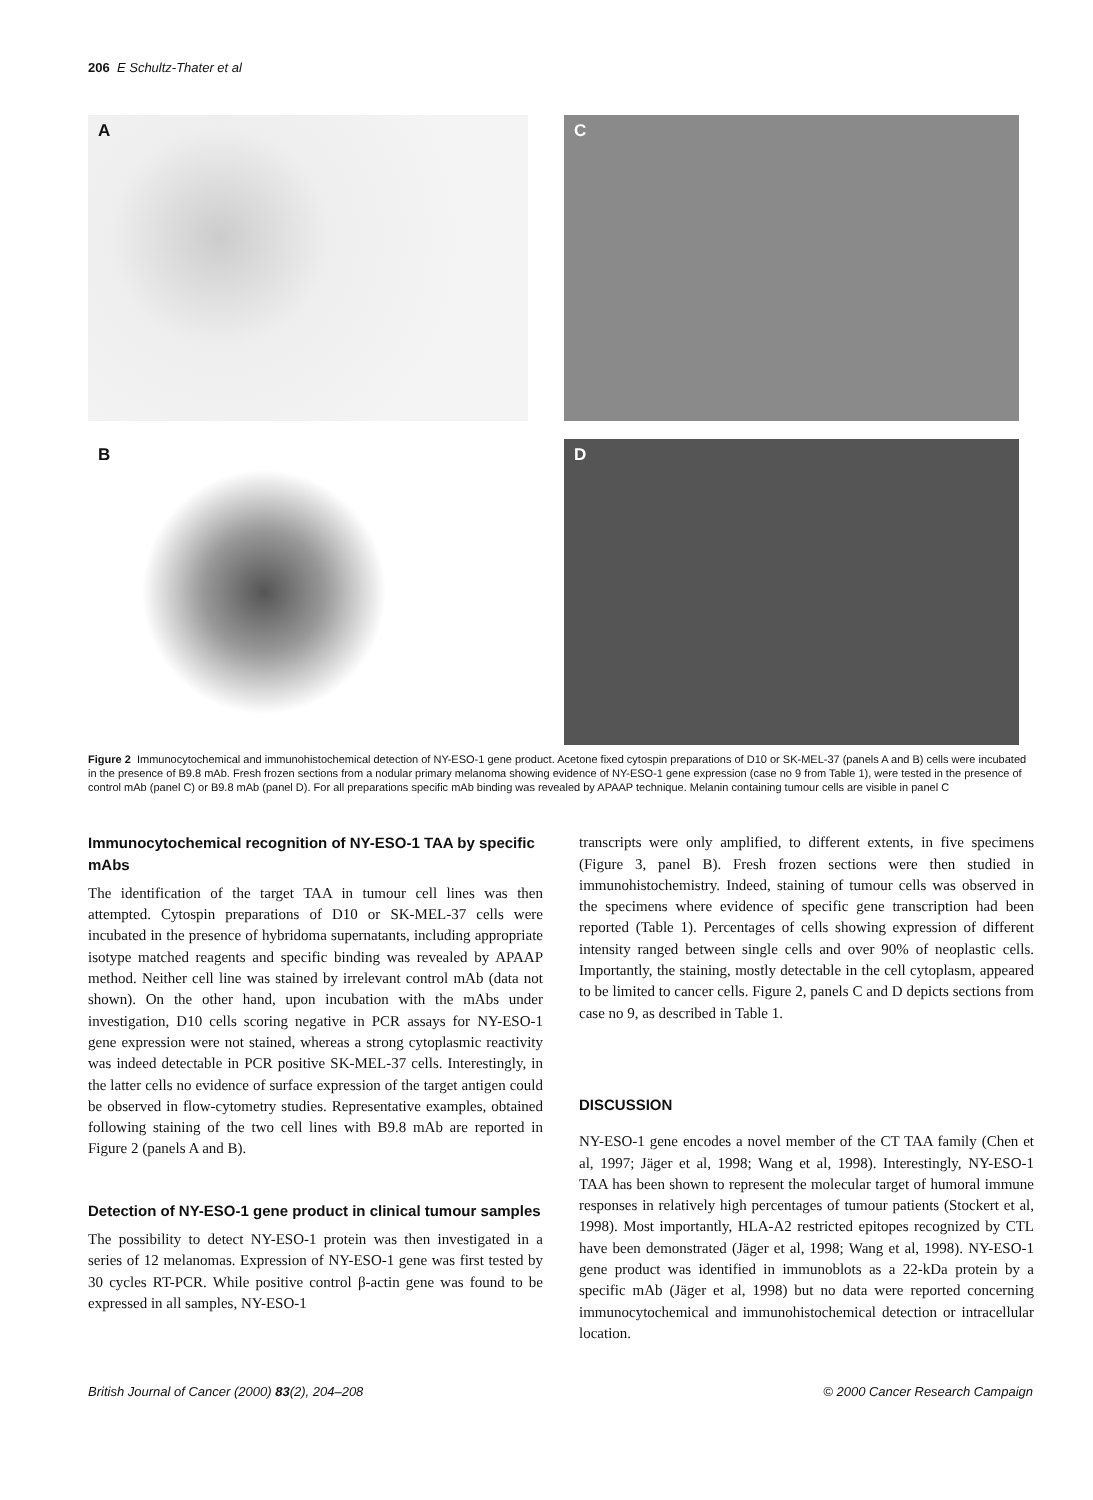206 E Schultz-Thater et al
A
C
B
D
Figure 2 Immunocytochemical and immunohistochemical detection of NY-ESO-1 gene product. Acetone fixed cytospin preparations of D10 or SK-MEL-37 (panels A and B) cells were incubated in the presence of B9.8 mAb. Fresh frozen sections from a nodular primary melanoma showing evidence of NY-ESO-1 gene expression (case no 9 from Table 1), were tested in the presence of control mAb (panel C) or B9.8 mAb (panel D). For all preparations specific mAb binding was revealed by APAAP technique. Melanin containing tumour cells are visible in panel C
Immunocytochemical recognition of NY-ESO-1 TAA by specific mAbs
The identification of the target TAA in tumour cell lines was then attempted. Cytospin preparations of D10 or SK-MEL-37 cells were incubated in the presence of hybridoma supernatants, including appropriate isotype matched reagents and specific binding was revealed by APAAP method. Neither cell line was stained by irrelevant control mAb (data not shown). On the other hand, upon incubation with the mAbs under investigation, D10 cells scoring negative in PCR assays for NY-ESO-1 gene expression were not stained, whereas a strong cytoplasmic reactivity was indeed detectable in PCR positive SK-MEL-37 cells. Interestingly, in the latter cells no evidence of surface expression of the target antigen could be observed in flow-cytometry studies. Representative examples, obtained following staining of the two cell lines with B9.8 mAb are reported in Figure 2 (panels A and B).
Detection of NY-ESO-1 gene product in clinical tumour samples
The possibility to detect NY-ESO-1 protein was then investigated in a series of 12 melanomas. Expression of NY-ESO-1 gene was first tested by 30 cycles RT-PCR. While positive control β-actin gene was found to be expressed in all samples, NY-ESO-1
transcripts were only amplified, to different extents, in five specimens (Figure 3, panel B). Fresh frozen sections were then studied in immunohistochemistry. Indeed, staining of tumour cells was observed in the specimens where evidence of specific gene transcription had been reported (Table 1). Percentages of cells showing expression of different intensity ranged between single cells and over 90% of neoplastic cells. Importantly, the staining, mostly detectable in the cell cytoplasm, appeared to be limited to cancer cells. Figure 2, panels C and D depicts sections from case no 9, as described in Table 1.
DISCUSSION
NY-ESO-1 gene encodes a novel member of the CT TAA family (Chen et al, 1997; Jäger et al, 1998; Wang et al, 1998). Interestingly, NY-ESO-1 TAA has been shown to represent the molecular target of humoral immune responses in relatively high percentages of tumour patients (Stockert et al, 1998). Most importantly, HLA-A2 restricted epitopes recognized by CTL have been demonstrated (Jäger et al, 1998; Wang et al, 1998). NY-ESO-1 gene product was identified in immunoblots as a 22-kDa protein by a specific mAb (Jäger et al, 1998) but no data were reported concerning immunocytochemical and immunohistochemical detection or intracellular location.
British Journal of Cancer (2000) 83(2), 204–208 © 2000 Cancer Research Campaign